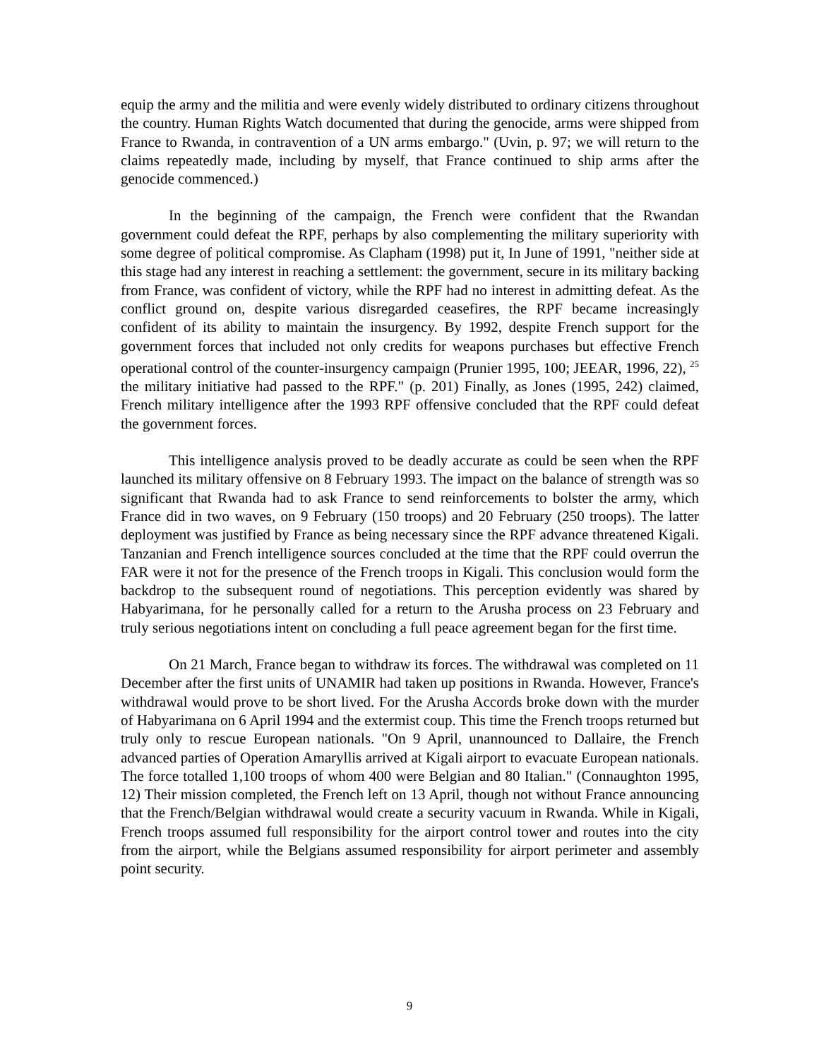equip the army and the militia and were evenly widely distributed to ordinary citizens throughout the country. Human Rights Watch documented that during the genocide, arms were shipped from France to Rwanda, in contravention of a UN arms embargo." (Uvin, p. 97; we will return to the claims repeatedly made, including by myself, that France continued to ship arms after the genocide commenced.)
In the beginning of the campaign, the French were confident that the Rwandan government could defeat the RPF, perhaps by also complementing the military superiority with some degree of political compromise. As Clapham (1998) put it, In June of 1991, "neither side at this stage had any interest in reaching a settlement: the government, secure in its military backing from France, was confident of victory, while the RPF had no interest in admitting defeat. As the conflict ground on, despite various disregarded ceasefires, the RPF became increasingly confident of its ability to maintain the insurgency. By 1992, despite French support for the government forces that included not only credits for weapons purchases but effective French operational control of the counter-insurgency campaign (Prunier 1995, 100; JEEAR, 1996, 22), <sup>25</sup> the military initiative had passed to the RPF." (p. 201) Finally, as Jones (1995, 242) claimed, French military intelligence after the 1993 RPF offensive concluded that the RPF could defeat the government forces.
This intelligence analysis proved to be deadly accurate as could be seen when the RPF launched its military offensive on 8 February 1993. The impact on the balance of strength was so significant that Rwanda had to ask France to send reinforcements to bolster the army, which France did in two waves, on 9 February (150 troops) and 20 February (250 troops). The latter deployment was justified by France as being necessary since the RPF advance threatened Kigali. Tanzanian and French intelligence sources concluded at the time that the RPF could overrun the FAR were it not for the presence of the French troops in Kigali. This conclusion would form the backdrop to the subsequent round of negotiations. This perception evidently was shared by Habyarimana, for he personally called for a return to the Arusha process on 23 February and truly serious negotiations intent on concluding a full peace agreement began for the first time.
On 21 March, France began to withdraw its forces. The withdrawal was completed on 11 December after the first units of UNAMIR had taken up positions in Rwanda. However, France's withdrawal would prove to be short lived. For the Arusha Accords broke down with the murder of Habyarimana on 6 April 1994 and the extermist coup. This time the French troops returned but truly only to rescue European nationals. "On 9 April, unannounced to Dallaire, the French advanced parties of Operation Amaryllis arrived at Kigali airport to evacuate European nationals. The force totalled 1,100 troops of whom 400 were Belgian and 80 Italian." (Connaughton 1995, 12) Their mission completed, the French left on 13 April, though not without France announcing that the French/Belgian withdrawal would create a security vacuum in Rwanda. While in Kigali, French troops assumed full responsibility for the airport control tower and routes into the city from the airport, while the Belgians assumed responsibility for airport perimeter and assembly point security.
9